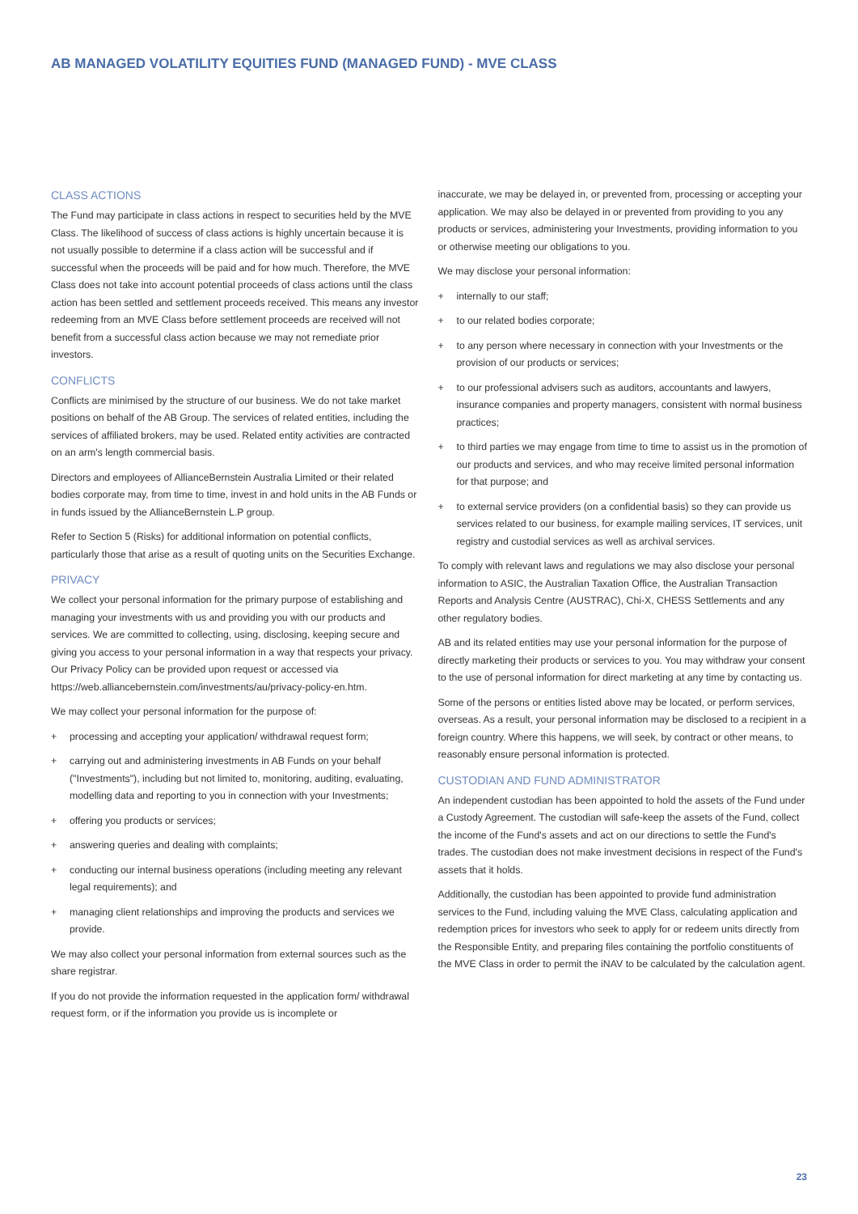AB MANAGED VOLATILITY EQUITIES FUND (MANAGED FUND) - MVE CLASS
CLASS ACTIONS
The Fund may participate in class actions in respect to securities held by the MVE Class. The likelihood of success of class actions is highly uncertain because it is not usually possible to determine if a class action will be successful and if successful when the proceeds will be paid and for how much. Therefore, the MVE Class does not take into account potential proceeds of class actions until the class action has been settled and settlement proceeds received. This means any investor redeeming from an MVE Class before settlement proceeds are received will not benefit from a successful class action because we may not remediate prior investors.
CONFLICTS
Conflicts are minimised by the structure of our business. We do not take market positions on behalf of the AB Group. The services of related entities, including the services of affiliated brokers, may be used. Related entity activities are contracted on an arm's length commercial basis.
Directors and employees of AllianceBernstein Australia Limited or their related bodies corporate may, from time to time, invest in and hold units in the AB Funds or in funds issued by the AllianceBernstein L.P group.
Refer to Section 5 (Risks) for additional information on potential conflicts, particularly those that arise as a result of quoting units on the Securities Exchange.
PRIVACY
We collect your personal information for the primary purpose of establishing and managing your investments with us and providing you with our products and services. We are committed to collecting, using, disclosing, keeping secure and giving you access to your personal information in a way that respects your privacy. Our Privacy Policy can be provided upon request or accessed via https://web.alliancebernstein.com/investments/au/privacy-policy-en.htm.
We may collect your personal information for the purpose of:
+ processing and accepting your application/ withdrawal request form;
+ carrying out and administering investments in AB Funds on your behalf ("Investments"), including but not limited to, monitoring, auditing, evaluating, modelling data and reporting to you in connection with your Investments;
+ offering you products or services;
+ answering queries and dealing with complaints;
+ conducting our internal business operations (including meeting any relevant legal requirements); and
+ managing client relationships and improving the products and services we provide.
We may also collect your personal information from external sources such as the share registrar.
If you do not provide the information requested in the application form/ withdrawal request form, or if the information you provide us is incomplete or
inaccurate, we may be delayed in, or prevented from, processing or accepting your application. We may also be delayed in or prevented from providing to you any products or services, administering your Investments, providing information to you or otherwise meeting our obligations to you.
We may disclose your personal information:
+ internally to our staff;
+ to our related bodies corporate;
+ to any person where necessary in connection with your Investments or the provision of our products or services;
+ to our professional advisers such as auditors, accountants and lawyers, insurance companies and property managers, consistent with normal business practices;
+ to third parties we may engage from time to time to assist us in the promotion of our products and services, and who may receive limited personal information for that purpose; and
+ to external service providers (on a confidential basis) so they can provide us services related to our business, for example mailing services, IT services, unit registry and custodial services as well as archival services.
To comply with relevant laws and regulations we may also disclose your personal information to ASIC, the Australian Taxation Office, the Australian Transaction Reports and Analysis Centre (AUSTRAC), Chi-X, CHESS Settlements and any other regulatory bodies.
AB and its related entities may use your personal information for the purpose of directly marketing their products or services to you. You may withdraw your consent to the use of personal information for direct marketing at any time by contacting us.
Some of the persons or entities listed above may be located, or perform services, overseas. As a result, your personal information may be disclosed to a recipient in a foreign country. Where this happens, we will seek, by contract or other means, to reasonably ensure personal information is protected.
CUSTODIAN AND FUND ADMINISTRATOR
An independent custodian has been appointed to hold the assets of the Fund under a Custody Agreement. The custodian will safe-keep the assets of the Fund, collect the income of the Fund's assets and act on our directions to settle the Fund's trades. The custodian does not make investment decisions in respect of the Fund's assets that it holds.
Additionally, the custodian has been appointed to provide fund administration services to the Fund, including valuing the MVE Class, calculating application and redemption prices for investors who seek to apply for or redeem units directly from the Responsible Entity, and preparing files containing the portfolio constituents of the MVE Class in order to permit the iNAV to be calculated by the calculation agent.
23